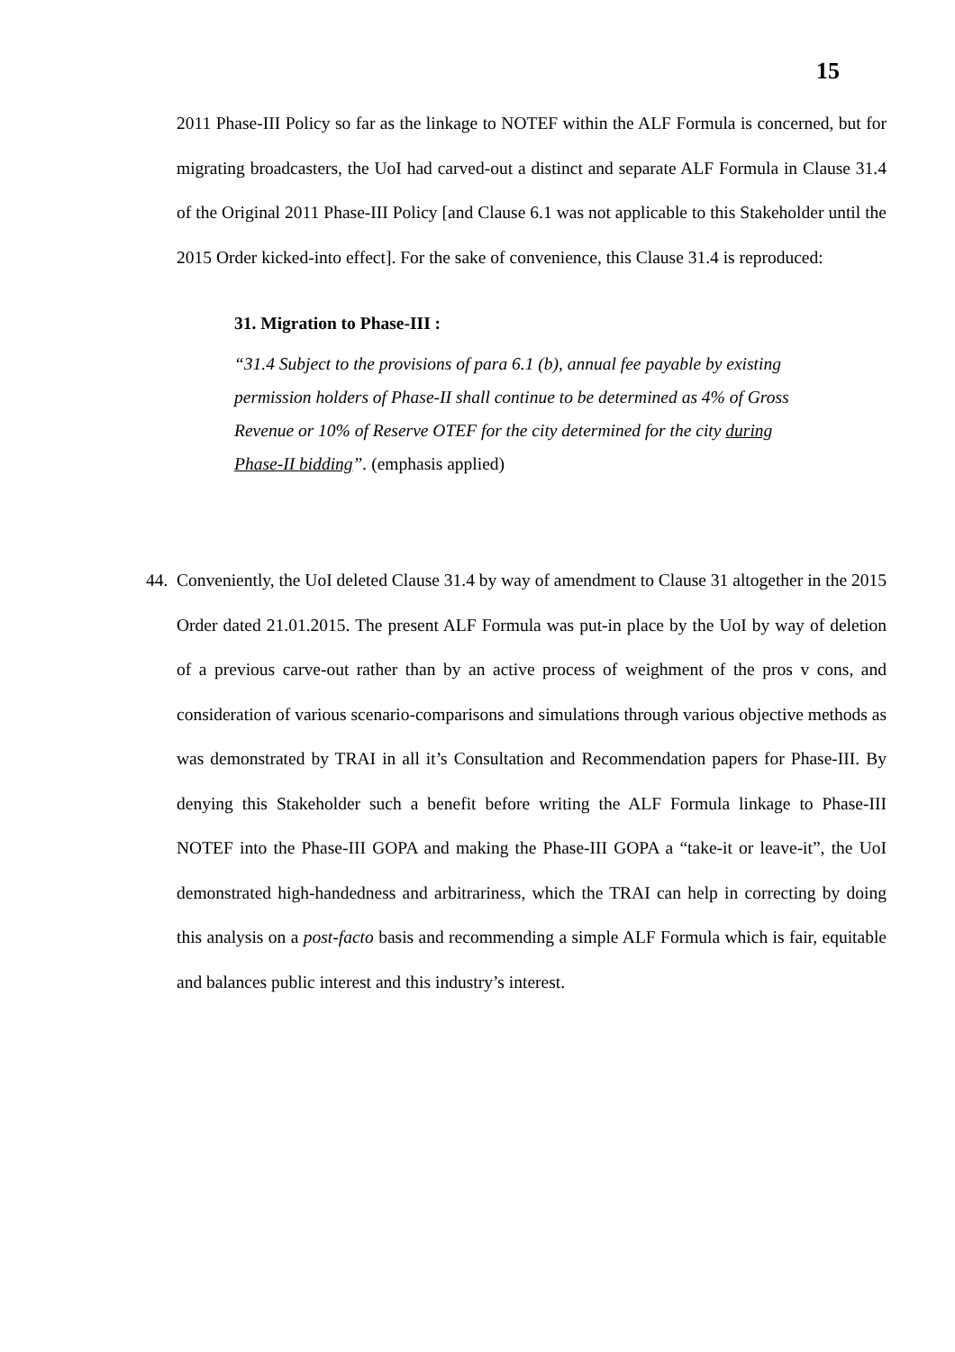15
2011 Phase-III Policy so far as the linkage to NOTEF within the ALF Formula is concerned, but for migrating broadcasters, the UoI had carved-out a distinct and separate ALF Formula in Clause 31.4 of the Original 2011 Phase-III Policy [and Clause 6.1 was not applicable to this Stakeholder until the 2015 Order kicked-into effect]. For the sake of convenience, this Clause 31.4 is reproduced:
31. Migration to Phase-III :
“31.4 Subject to the provisions of para 6.1 (b), annual fee payable by existing permission holders of Phase-II shall continue to be determined as 4% of Gross Revenue or 10% of Reserve OTEF for the city determined for the city during Phase-II bidding”. (emphasis applied)
44.
Conveniently, the UoI deleted Clause 31.4 by way of amendment to Clause 31 altogether in the 2015 Order dated 21.01.2015. The present ALF Formula was put-in place by the UoI by way of deletion of a previous carve-out rather than by an active process of weighment of the pros v cons, and consideration of various scenario-comparisons and simulations through various objective methods as was demonstrated by TRAI in all it’s Consultation and Recommendation papers for Phase-III. By denying this Stakeholder such a benefit before writing the ALF Formula linkage to Phase-III NOTEF into the Phase-III GOPA and making the Phase-III GOPA a “take-it or leave-it”, the UoI demonstrated high-handedness and arbitrariness, which the TRAI can help in correcting by doing this analysis on a post-facto basis and recommending a simple ALF Formula which is fair, equitable and balances public interest and this industry’s interest.